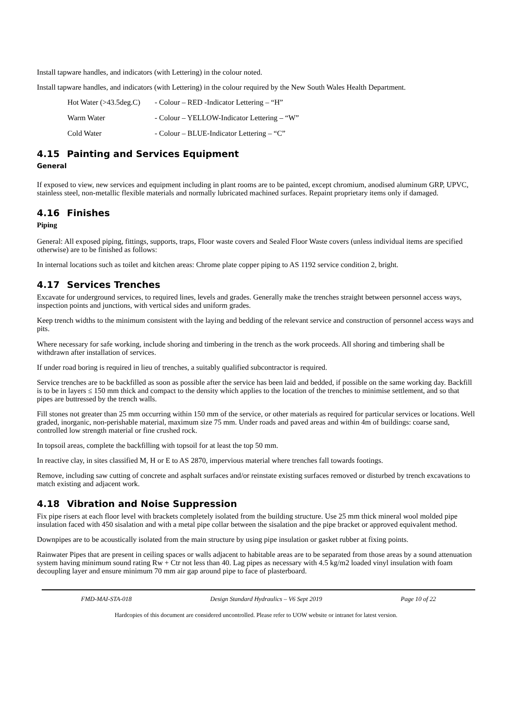Install tapware handles, and indicators (with Lettering) in the colour noted.
Install tapware handles, and indicators (with Lettering) in the colour required by the New South Wales Health Department.
Hot Water (>43.5deg.C)
- Colour – RED -Indicator Lettering – “H”
Warm Water - Colour – YELLOW-Indicator Lettering – “W”
Cold Water - Colour – BLUE-Indicator Lettering – “C”
4.15 Painting and Services Equipment
General
If exposed to view, new services and equipment including in plant rooms are to be painted, except chromium, anodised aluminum GRP, UPVC, stainless steel, non-metallic flexible materials and normally lubricated machined surfaces. Repaint proprietary items only if damaged.
4.16 Finishes
Piping
General: All exposed piping, fittings, supports, traps, Floor waste covers and Sealed Floor Waste covers (unless individual items are specified otherwise) are to be finished as follows:
In internal locations such as toilet and kitchen areas: Chrome plate copper piping to AS 1192 service condition 2, bright.
4.17 Services Trenches
Excavate for underground services, to required lines, levels and grades. Generally make the trenches straight between personnel access ways, inspection points and junctions, with vertical sides and uniform grades.
Keep trench widths to the minimum consistent with the laying and bedding of the relevant service and construction of personnel access ways and pits.
Where necessary for safe working, include shoring and timbering in the trench as the work proceeds. All shoring and timbering shall be withdrawn after installation of services.
If under road boring is required in lieu of trenches, a suitably qualified subcontractor is required.
Service trenches are to be backfilled as soon as possible after the service has been laid and bedded, if possible on the same working day. Backfill is to be in layers ≤ 150 mm thick and compact to the density which applies to the location of the trenches to minimise settlement, and so that pipes are buttressed by the trench walls.
Fill stones not greater than 25 mm occurring within 150 mm of the service, or other materials as required for particular services or locations. Well graded, inorganic, non-perishable material, maximum size 75 mm. Under roads and paved areas and within 4m of buildings: coarse sand, controlled low strength material or fine crushed rock.
In topsoil areas, complete the backfilling with topsoil for at least the top 50 mm.
In reactive clay, in sites classified M, H or E to AS 2870, impervious material where trenches fall towards footings.
Remove, including saw cutting of concrete and asphalt surfaces and/or reinstate existing surfaces removed or disturbed by trench excavations to match existing and adjacent work.
4.18 Vibration and Noise Suppression
Fix pipe risers at each floor level with brackets completely isolated from the building structure. Use 25 mm thick mineral wool molded pipe insulation faced with 450 sisalation and with a metal pipe collar between the sisalation and the pipe bracket or approved equivalent method.
Downpipes are to be acoustically isolated from the main structure by using pipe insulation or gasket rubber at fixing points.
Rainwater Pipes that are present in ceiling spaces or walls adjacent to habitable areas are to be separated from those areas by a sound attenuation system having minimum sound rating Rw + Ctr not less than 40. Lag pipes as necessary with 4.5 kg/m2 loaded vinyl insulation with foam decoupling layer and ensure minimum 70 mm air gap around pipe to face of plasterboard.
FMD-MAI-STA-018 Design Standard Hydraulics – V6 Sept 2019 Page 10 of 22
Hardcopies of this document are considered uncontrolled. Please refer to UOW website or intranet for latest version.